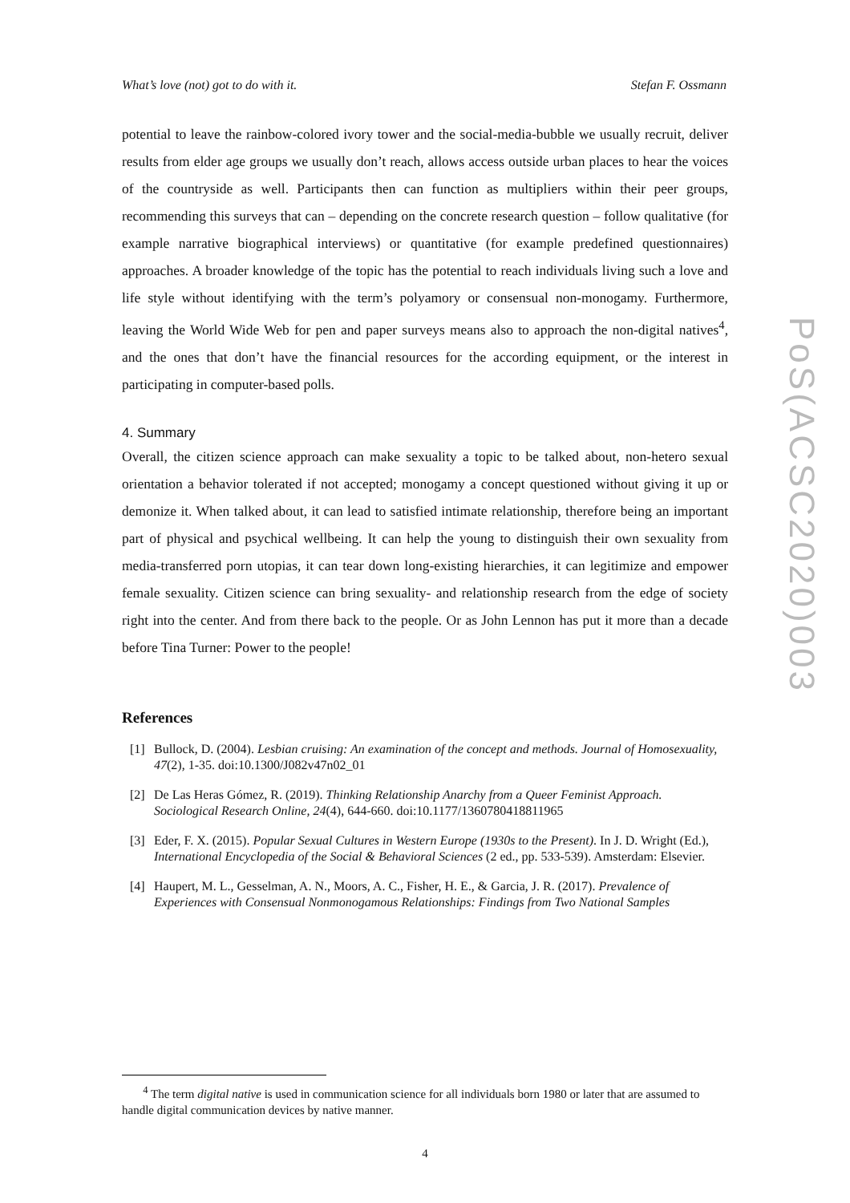What’s love (not) got to do with it. Stefan F. Ossmann
potential to leave the rainbow-colored ivory tower and the social-media-bubble we usually recruit, deliver results from elder age groups we usually don’t reach, allows access outside urban places to hear the voices of the countryside as well. Participants then can function as multipliers within their peer groups, recommending this surveys that can – depending on the concrete research question – follow qualitative (for example narrative biographical interviews) or quantitative (for example predefined questionnaires) approaches. A broader knowledge of the topic has the potential to reach individuals living such a love and life style without identifying with the term’s polyamory or consensual non-monogamy. Furthermore, leaving the World Wide Web for pen and paper surveys means also to approach the non-digital natives<sup>4</sup>, and the ones that don’t have the financial resources for the according equipment, or the interest in participating in computer-based polls.
4. Summary
Overall, the citizen science approach can make sexuality a topic to be talked about, non-hetero sexual orientation a behavior tolerated if not accepted; monogamy a concept questioned without giving it up or demonize it. When talked about, it can lead to satisfied intimate relationship, therefore being an important part of physical and psychical wellbeing. It can help the young to distinguish their own sexuality from media-transferred porn utopias, it can tear down long-existing hierarchies, it can legitimize and empower female sexuality. Citizen science can bring sexuality- and relationship research from the edge of society right into the center. And from there back to the people. Or as John Lennon has put it more than a decade before Tina Turner: Power to the people!
References
[1] Bullock, D. (2004). Lesbian cruising: An examination of the concept and methods. Journal of Homosexuality, 47(2), 1-35. doi:10.1300/J082v47n02_01
[2] De Las Heras Gómez, R. (2019). Thinking Relationship Anarchy from a Queer Feminist Approach. Sociological Research Online, 24(4), 644-660. doi:10.1177/1360780418811965
[3] Eder, F. X. (2015). Popular Sexual Cultures in Western Europe (1930s to the Present). In J. D. Wright (Ed.), International Encyclopedia of the Social & Behavioral Sciences (2 ed., pp. 533-539). Amsterdam: Elsevier.
[4] Haupert, M. L., Gesselman, A. N., Moors, A. C., Fisher, H. E., & Garcia, J. R. (2017). Prevalence of Experiences with Consensual Nonmonogamous Relationships: Findings from Two National Samples
<sup>4</sup> The term digital native is used in communication science for all individuals born 1980 or later that are assumed to handle digital communication devices by native manner.
4
PoS(ACSC2020)003